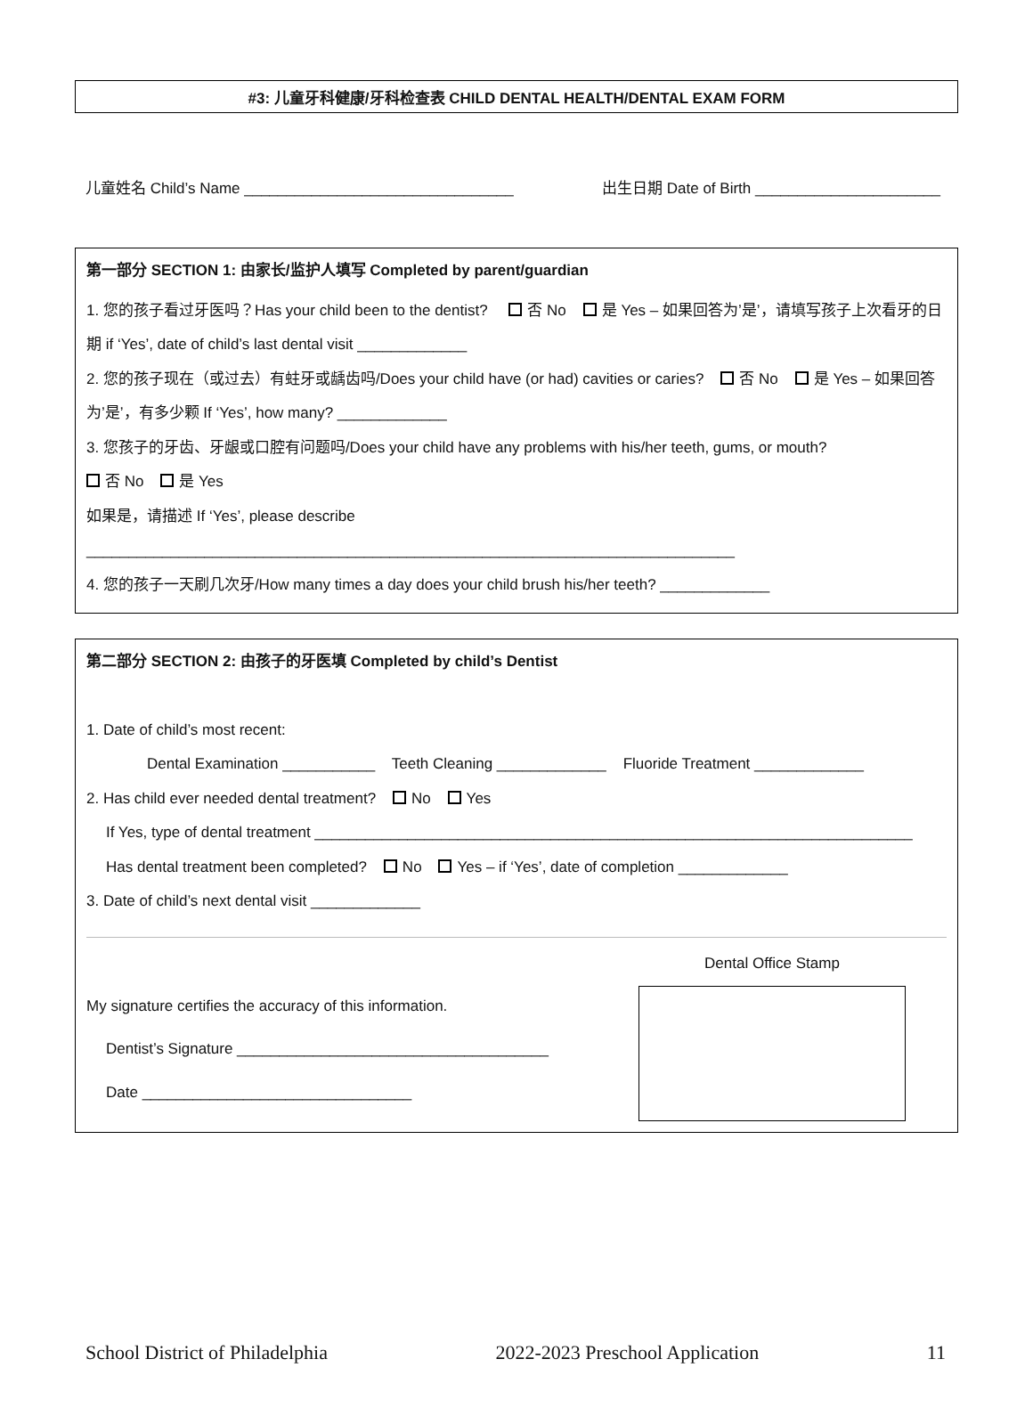#3: 儿童牙科健康/牙科检查表 CHILD DENTAL HEALTH/DENTAL EXAM FORM
儿童姓名 Child’s Name ________________________________ 出生日期 Date of Birth ______________________
第一部分 SECTION 1: 由家长/监护人填写 Completed by parent/guardian
1. 您的孩子看过牙医吗？Has your child been to the dentist? 否 No 是 Yes – 如果回答为’是’，请填写孩子上次看牙的日期 if ‘Yes’, date of child’s last dental visit _____________
2. 您的孩子现在（或过去）有蛀牙或龋齿吗/Does your child have (or had) cavities or caries? 否 No 是 Yes – 如果回答为’是’，有多少颗 If ‘Yes’, how many? _____________
3. 您孩子的牙齿、牙龈或口腔有问题吗/Does your child have any problems with his/her teeth, gums, or mouth?
否 No 是 Yes
如果是，请描述 If ‘Yes’, please describe
_____________________________________________________________________________
4. 您的孩子一天刷几次牙/How many times a day does your child brush his/her teeth? _____________
第二部分 SECTION 2: 由孩子的牙医填 Completed by child’s Dentist
1. Date of child’s most recent:
Dental Examination ___________ Teeth Cleaning _____________ Fluoride Treatment _____________
2. Has child ever needed dental treatment? No Yes
If Yes, type of dental treatment _______________________________________________________________________
Has dental treatment been completed? No Yes – if ‘Yes’, date of completion _____________
3. Date of child’s next dental visit _____________
My signature certifies the accuracy of this information.
Dentist’s Signature _____________________________________
Date ________________________________
Dental Office Stamp
School District of Philadelphia 2022-2023 Preschool Application 11